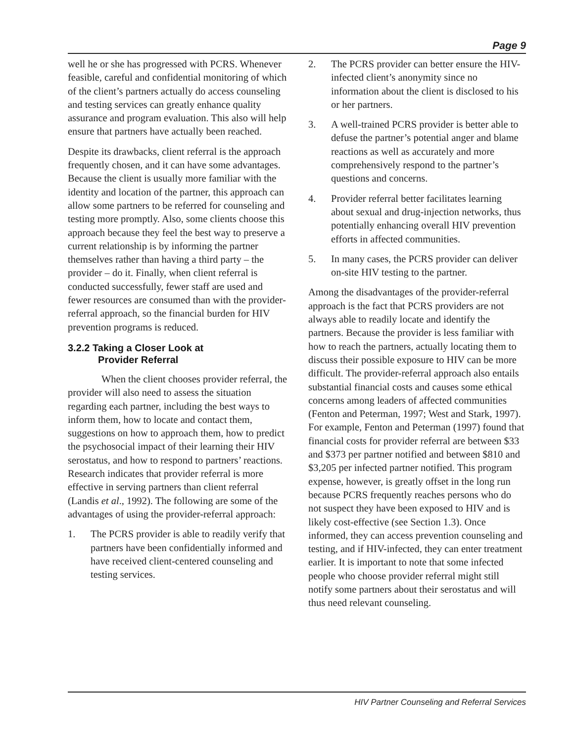Page 9
well he or she has progressed with PCRS. Whenever feasible, careful and confidential monitoring of which of the client’s partners actually do access counseling and testing services can greatly enhance quality assurance and program evaluation. This also will help ensure that partners have actually been reached.
Despite its drawbacks, client referral is the approach frequently chosen, and it can have some advantages. Because the client is usually more familiar with the identity and location of the partner, this approach can allow some partners to be referred for counseling and testing more promptly. Also, some clients choose this approach because they feel the best way to preserve a current relationship is by informing the partner themselves rather than having a third party – the provider – do it. Finally, when client referral is conducted successfully, fewer staff are used and fewer resources are consumed than with the provider-referral approach, so the financial burden for HIV prevention programs is reduced.
3.2.2 Taking a Closer Look at
Provider Referral
When the client chooses provider referral, the provider will also need to assess the situation regarding each partner, including the best ways to inform them, how to locate and contact them, suggestions on how to approach them, how to predict the psychosocial impact of their learning their HIV serostatus, and how to respond to partners’ reactions. Research indicates that provider referral is more effective in serving partners than client referral (Landis et al., 1992). The following are some of the advantages of using the provider-referral approach:
1. The PCRS provider is able to readily verify that partners have been confidentially informed and have received client-centered counseling and testing services.
2. The PCRS provider can better ensure the HIV-infected client’s anonymity since no information about the client is disclosed to his or her partners.
3. A well-trained PCRS provider is better able to defuse the partner’s potential anger and blame reactions as well as accurately and more comprehensively respond to the partner’s questions and concerns.
4. Provider referral better facilitates learning about sexual and drug-injection networks, thus potentially enhancing overall HIV prevention efforts in affected communities.
5. In many cases, the PCRS provider can deliver on-site HIV testing to the partner.
Among the disadvantages of the provider-referral approach is the fact that PCRS providers are not always able to readily locate and identify the partners. Because the provider is less familiar with how to reach the partners, actually locating them to discuss their possible exposure to HIV can be more difficult. The provider-referral approach also entails substantial financial costs and causes some ethical concerns among leaders of affected communities (Fenton and Peterman, 1997; West and Stark, 1997). For example, Fenton and Peterman (1997) found that financial costs for provider referral are between $33 and $373 per partner notified and between $810 and $3,205 per infected partner notified. This program expense, however, is greatly offset in the long run because PCRS frequently reaches persons who do not suspect they have been exposed to HIV and is likely cost-effective (see Section 1.3). Once informed, they can access prevention counseling and testing, and if HIV-infected, they can enter treatment earlier. It is important to note that some infected people who choose provider referral might still notify some partners about their serostatus and will thus need relevant counseling.
HIV Partner Counseling and Referral Services